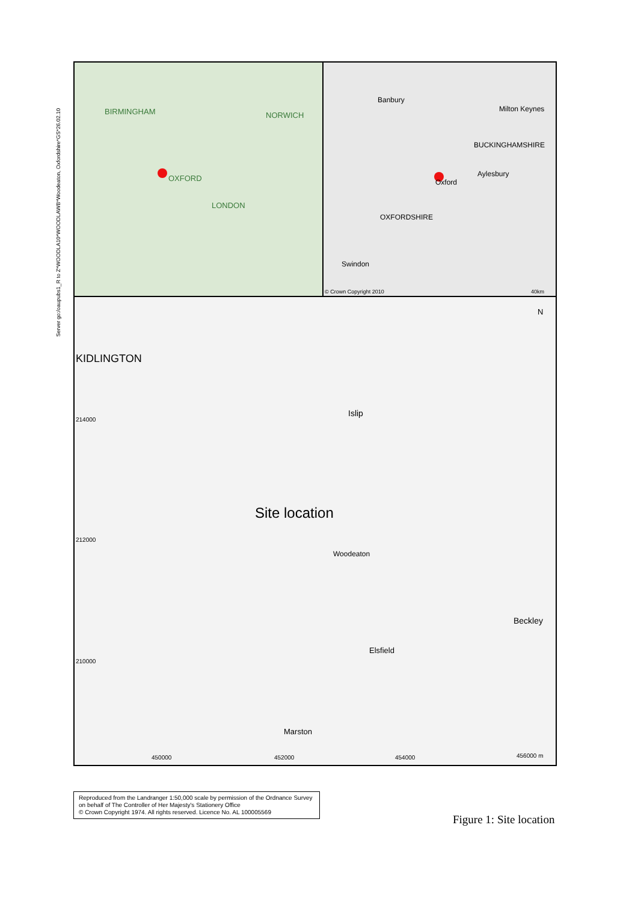Server go:/oaupubs1_R to Z*WOODLA10*WOODLAWB*Woodeaton, Oxfordshire*GS*26.02.10
BIRMINGHAM NORWICH
OXFORD
LONDON
Banbury
Milton Keynes
Aylesbury
Oxford
OXFORDSHIRE
Swindon
BUCKINGHAMSHIRE
© Crown Copyright 2010 40km
KIDLINGTON
Islip
N
214000
212000
210000
Site location
Woodeaton
Elsfield
Marston
Beckley
450000 452000 454000 456000 m
Reproduced from the Landranger 1:50,000 scale by permission of the Ordnance Survey on behalf of The Controller of Her Majesty's Stationery Office
© Crown Copyright 1974. All rights reserved. Licence No. AL 100005569
Figure 1: Site location